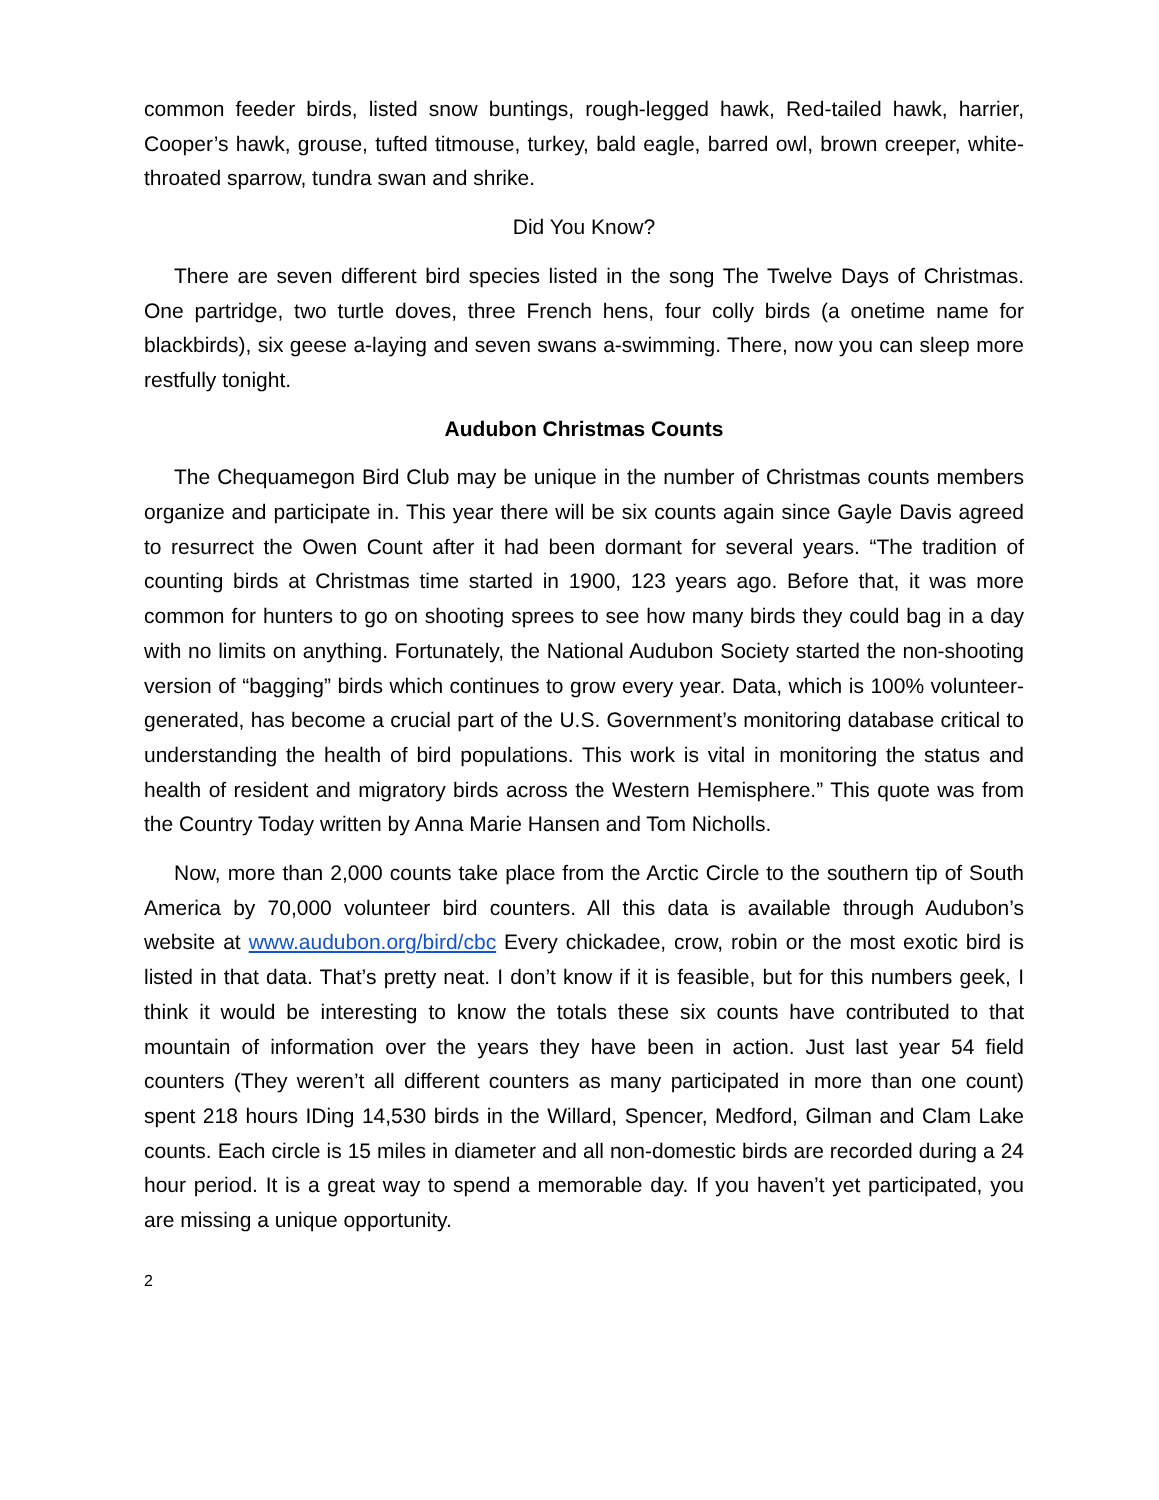common feeder birds, listed snow buntings, rough-legged hawk, Red-tailed hawk, harrier, Cooper’s hawk, grouse, tufted titmouse, turkey, bald eagle, barred owl, brown creeper, white-throated sparrow, tundra swan and shrike.
Did You Know?
There are seven different bird species listed in the song The Twelve Days of Christmas. One partridge, two turtle doves, three French hens, four colly birds (a onetime name for blackbirds), six geese a-laying and seven swans a-swimming. There, now you can sleep more restfully tonight.
Audubon Christmas Counts
The Chequamegon Bird Club may be unique in the number of Christmas counts members organize and participate in. This year there will be six counts again since Gayle Davis agreed to resurrect the Owen Count after it had been dormant for several years. “The tradition of counting birds at Christmas time started in 1900, 123 years ago. Before that, it was more common for hunters to go on shooting sprees to see how many birds they could bag in a day with no limits on anything. Fortunately, the National Audubon Society started the non-shooting version of “bagging” birds which continues to grow every year. Data, which is 100% volunteer-generated, has become a crucial part of the U.S. Government’s monitoring database critical to understanding the health of bird populations. This work is vital in monitoring the status and health of resident and migratory birds across the Western Hemisphere.” This quote was from the Country Today written by Anna Marie Hansen and Tom Nicholls.
Now, more than 2,000 counts take place from the Arctic Circle to the southern tip of South America by 70,000 volunteer bird counters. All this data is available through Audubon’s website at www.audubon.org/bird/cbc Every chickadee, crow, robin or the most exotic bird is listed in that data. That’s pretty neat. I don’t know if it is feasible, but for this numbers geek, I think it would be interesting to know the totals these six counts have contributed to that mountain of information over the years they have been in action. Just last year 54 field counters (They weren’t all different counters as many participated in more than one count) spent 218 hours IDing 14,530 birds in the Willard, Spencer, Medford, Gilman and Clam Lake counts. Each circle is 15 miles in diameter and all non-domestic birds are recorded during a 24 hour period. It is a great way to spend a memorable day. If you haven’t yet participated, you are missing a unique opportunity.
2